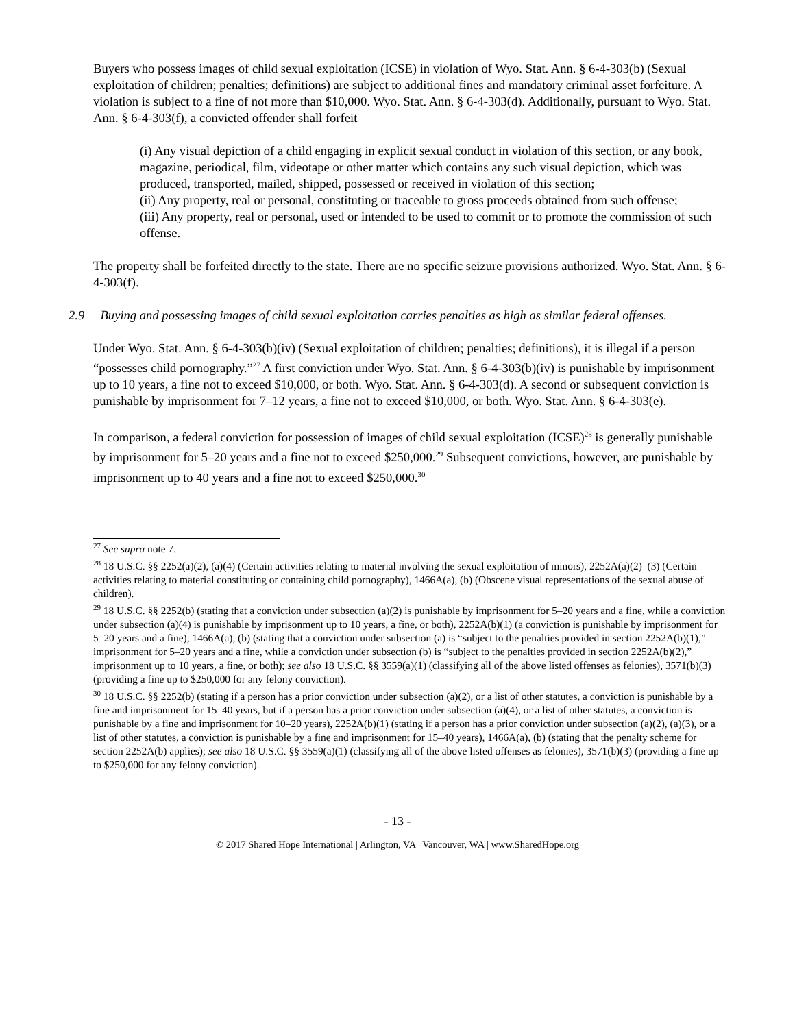Buyers who possess images of child sexual exploitation (ICSE) in violation of Wyo. Stat. Ann. § 6-4-303(b) (Sexual exploitation of children; penalties; definitions) are subject to additional fines and mandatory criminal asset forfeiture. A violation is subject to a fine of not more than $10,000. Wyo. Stat. Ann. § 6-4-303(d). Additionally, pursuant to Wyo. Stat. Ann. § 6-4-303(f), a convicted offender shall forfeit
(i) Any visual depiction of a child engaging in explicit sexual conduct in violation of this section, or any book, magazine, periodical, film, videotape or other matter which contains any such visual depiction, which was produced, transported, mailed, shipped, possessed or received in violation of this section;
(ii) Any property, real or personal, constituting or traceable to gross proceeds obtained from such offense;
(iii) Any property, real or personal, used or intended to be used to commit or to promote the commission of such offense.
The property shall be forfeited directly to the state. There are no specific seizure provisions authorized. Wyo. Stat. Ann. § 6-4-303(f).
2.9 Buying and possessing images of child sexual exploitation carries penalties as high as similar federal offenses.
Under Wyo. Stat. Ann. § 6-4-303(b)(iv) (Sexual exploitation of children; penalties; definitions), it is illegal if a person “possesses child pornography.”<sup>27</sup> A first conviction under Wyo. Stat. Ann. § 6-4-303(b)(iv) is punishable by imprisonment up to 10 years, a fine not to exceed $10,000, or both. Wyo. Stat. Ann. § 6-4-303(d). A second or subsequent conviction is punishable by imprisonment for 7–12 years, a fine not to exceed $10,000, or both. Wyo. Stat. Ann. § 6-4-303(e).
In comparison, a federal conviction for possession of images of child sexual exploitation (ICSE)<sup>28</sup> is generally punishable by imprisonment for 5–20 years and a fine not to exceed $250,000.<sup>29</sup> Subsequent convictions, however, are punishable by imprisonment up to 40 years and a fine not to exceed $250,000.<sup>30</sup>
<sup>27</sup> See supra note 7.
<sup>28</sup> 18 U.S.C. §§ 2252(a)(2), (a)(4) (Certain activities relating to material involving the sexual exploitation of minors), 2252A(a)(2)–(3) (Certain activities relating to material constituting or containing child pornography), 1466A(a), (b) (Obscene visual representations of the sexual abuse of children).
<sup>29</sup> 18 U.S.C. §§ 2252(b) (stating that a conviction under subsection (a)(2) is punishable by imprisonment for 5–20 years and a fine, while a conviction under subsection (a)(4) is punishable by imprisonment up to 10 years, a fine, or both), 2252A(b)(1) (a conviction is punishable by imprisonment for 5–20 years and a fine), 1466A(a), (b) (stating that a conviction under subsection (a) is “subject to the penalties provided in section 2252A(b)(1),” imprisonment for 5–20 years and a fine, while a conviction under subsection (b) is “subject to the penalties provided in section 2252A(b)(2),” imprisonment up to 10 years, a fine, or both); see also 18 U.S.C. §§ 3559(a)(1) (classifying all of the above listed offenses as felonies), 3571(b)(3) (providing a fine up to $250,000 for any felony conviction).
<sup>30</sup> 18 U.S.C. §§ 2252(b) (stating if a person has a prior conviction under subsection (a)(2), or a list of other statutes, a conviction is punishable by a fine and imprisonment for 15–40 years, but if a person has a prior conviction under subsection (a)(4), or a list of other statutes, a conviction is punishable by a fine and imprisonment for 10–20 years), 2252A(b)(1) (stating if a person has a prior conviction under subsection (a)(2), (a)(3), or a list of other statutes, a conviction is punishable by a fine and imprisonment for 15–40 years), 1466A(a), (b) (stating that the penalty scheme for section 2252A(b) applies); see also 18 U.S.C. §§ 3559(a)(1) (classifying all of the above listed offenses as felonies), 3571(b)(3) (providing a fine up to $250,000 for any felony conviction).
- 13 -
© 2017 Shared Hope International | Arlington, VA | Vancouver, WA | www.SharedHope.org